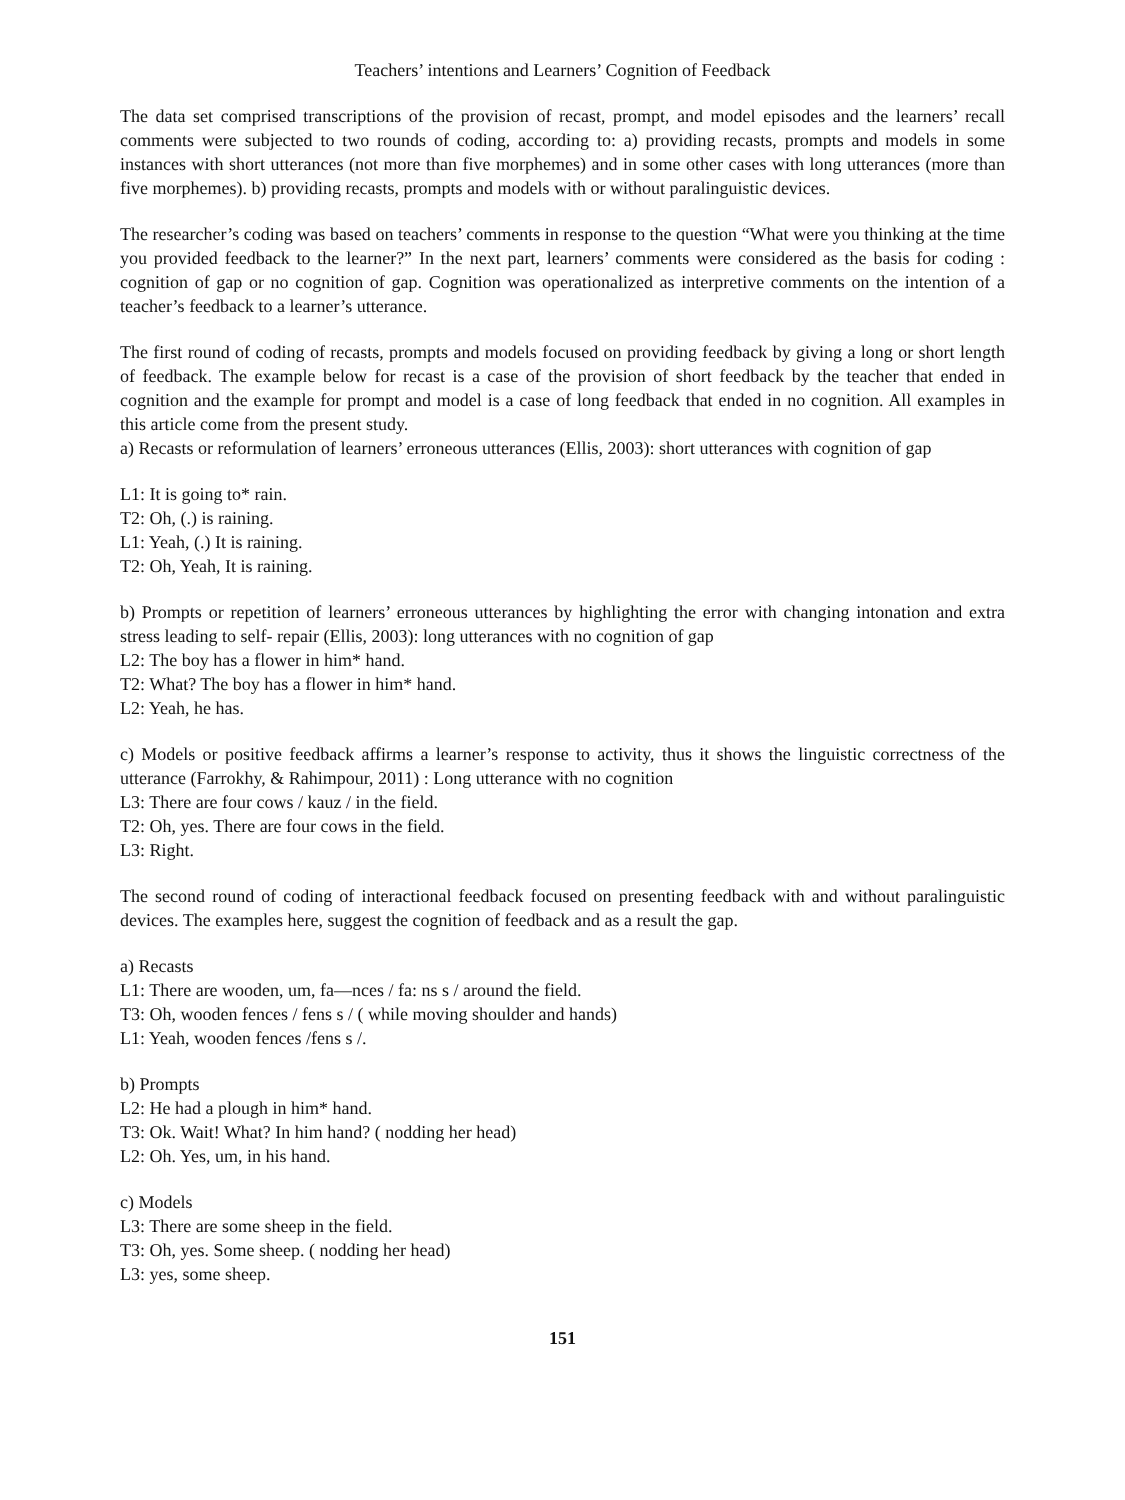Teachers’ intentions and Learners’ Cognition of Feedback
The data set comprised transcriptions of the provision of recast, prompt, and model episodes and the learners’ recall comments were subjected to two rounds of coding, according to: a) providing recasts, prompts and models in some instances with short utterances (not more than five morphemes) and in some other cases with long utterances (more than five morphemes). b) providing recasts, prompts and models with or without paralinguistic devices.
The researcher’s coding was based on teachers’ comments in response to the question “What were you thinking at the time you provided feedback to the learner?” In the next part, learners’ comments were considered as the basis for coding : cognition of gap or no cognition of gap. Cognition was operationalized as interpretive comments on the intention of a teacher’s feedback to a learner’s utterance.
The first round of coding of recasts, prompts and models focused on providing feedback by giving a long or short length of feedback. The example below for recast is a case of the provision of short feedback by the teacher that ended in cognition and the example for prompt and model is a case of long feedback that ended in no cognition. All examples in this article come from the present study.
a) Recasts or reformulation of learners’ erroneous utterances (Ellis, 2003): short utterances with cognition of gap
L1: It is going to* rain.
T2: Oh, (.) is raining.
L1: Yeah, (.) It is raining.
T2: Oh, Yeah, It is raining.
b) Prompts or repetition of learners’ erroneous utterances by highlighting the error with changing intonation and extra stress leading to self- repair (Ellis, 2003): long utterances with no cognition of gap
L2: The boy has a flower in him* hand.
T2: What? The boy has a flower in him* hand.
L2: Yeah, he has.
c) Models or positive feedback affirms a learner’s response to activity, thus it shows the linguistic correctness of the utterance (Farrokhy, & Rahimpour, 2011) : Long utterance with no cognition
L3: There are four cows / kauz / in the field.
T2: Oh, yes. There are four cows in the field.
L3: Right.
The second round of coding of interactional feedback focused on presenting feedback with and without paralinguistic devices. The examples here, suggest the cognition of feedback and as a result the gap.
a) Recasts
L1: There are wooden, um, fa—nces / fa: ns s / around the field.
T3: Oh, wooden fences / fens s / ( while moving shoulder and hands)
L1: Yeah, wooden fences /fens s /.
b) Prompts
L2: He had a plough in him* hand.
T3: Ok. Wait! What? In him hand? ( nodding her head)
L2: Oh. Yes, um, in his hand.
c) Models
L3: There are some sheep in the field.
T3: Oh, yes. Some sheep. ( nodding her head)
L3: yes, some sheep.
151